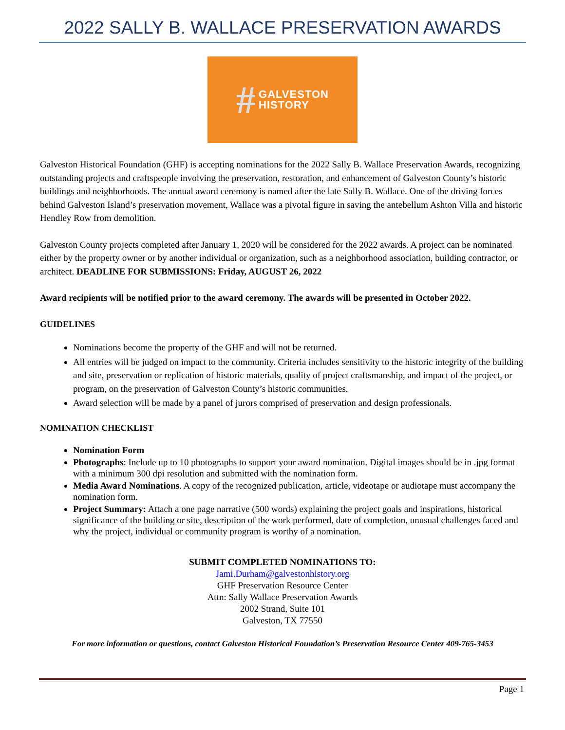2022 SALLY B. WALLACE PRESERVATION AWARDS
# GALVESTON
HISTORY
Galveston Historical Foundation (GHF) is accepting nominations for the 2022 Sally B. Wallace Preservation Awards, recognizing outstanding projects and craftspeople involving the preservation, restoration, and enhancement of Galveston County’s historic buildings and neighborhoods. The annual award ceremony is named after the late Sally B. Wallace. One of the driving forces behind Galveston Island’s preservation movement, Wallace was a pivotal figure in saving the antebellum Ashton Villa and historic Hendley Row from demolition.
Galveston County projects completed after January 1, 2020 will be considered for the 2022 awards. A project can be nominated either by the property owner or by another individual or organization, such as a neighborhood association, building contractor, or architect. DEADLINE FOR SUBMISSIONS: Friday, AUGUST 26, 2022
Award recipients will be notified prior to the award ceremony. The awards will be presented in October 2022.
GUIDELINES
Nominations become the property of the GHF and will not be returned.
All entries will be judged on impact to the community. Criteria includes sensitivity to the historic integrity of the building and site, preservation or replication of historic materials, quality of project craftsmanship, and impact of the project, or program, on the preservation of Galveston County’s historic communities.
Award selection will be made by a panel of jurors comprised of preservation and design professionals.
NOMINATION CHECKLIST
Nomination Form
Photographs: Include up to 10 photographs to support your award nomination. Digital images should be in .jpg format with a minimum 300 dpi resolution and submitted with the nomination form.
Media Award Nominations. A copy of the recognized publication, article, videotape or audiotape must accompany the nomination form.
Project Summary: Attach a one page narrative (500 words) explaining the project goals and inspirations, historical significance of the building or site, description of the work performed, date of completion, unusual challenges faced and why the project, individual or community program is worthy of a nomination.
SUBMIT COMPLETED NOMINATIONS TO:
Jami.Durham@galvestonhistory.org
GHF Preservation Resource Center
Attn: Sally Wallace Preservation Awards
2002 Strand, Suite 101
Galveston, TX 77550
For more information or questions, contact Galveston Historical Foundation’s Preservation Resource Center 409-765-3453
Page 1